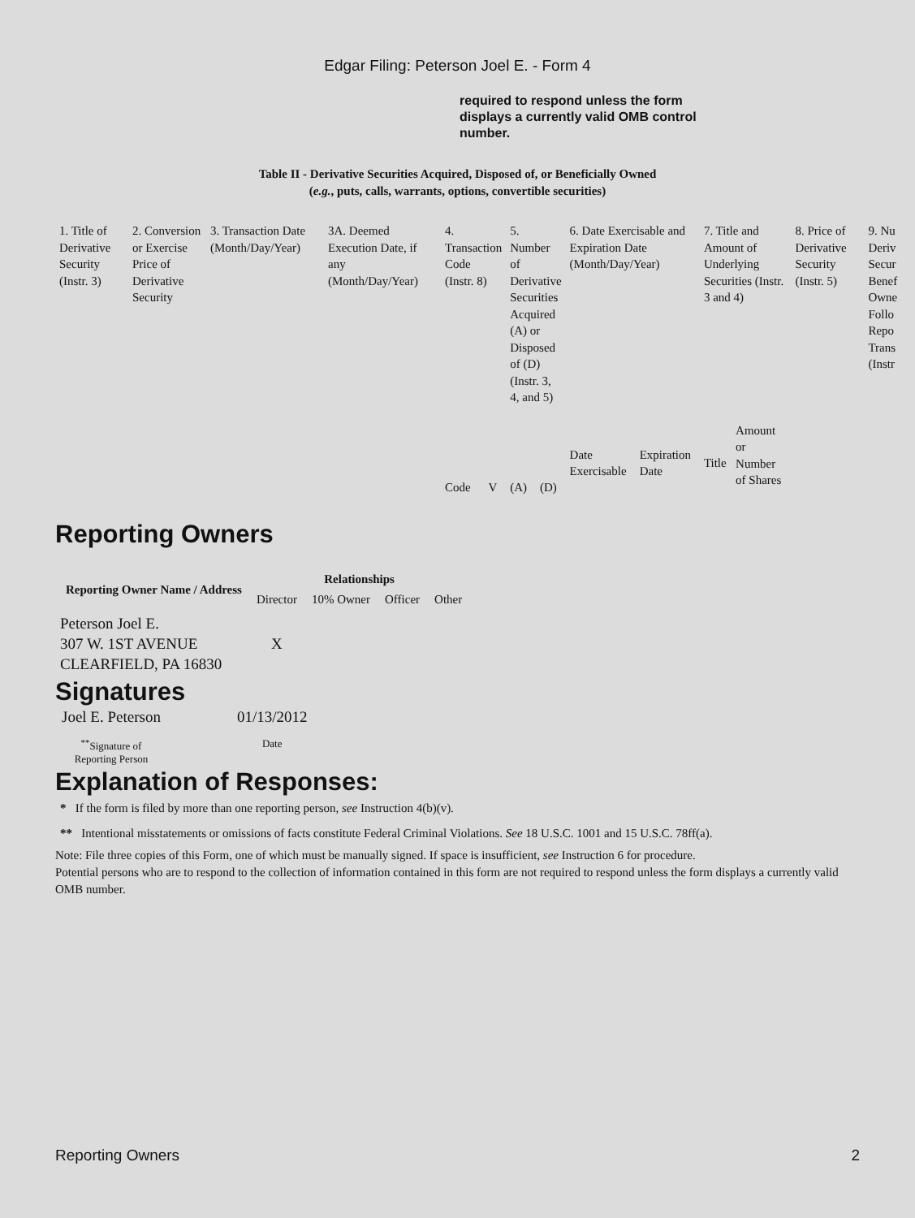Edgar Filing: Peterson Joel E. - Form 4
required to respond unless the form displays a currently valid OMB control number.
Table II - Derivative Securities Acquired, Disposed of, or Beneficially Owned
(e.g., puts, calls, warrants, options, convertible securities)
| 1. Title of Derivative Security (Instr. 3) | 2. Conversion or Exercise Price of Derivative Security | 3. Transaction Date (Month/Day/Year) | 3A. Deemed Execution Date, if any (Month/Day/Year) | 4. Transaction Code (Instr. 8) | | 5. Number of Derivative Securities Acquired (A) or Disposed of (D) (Instr. 3, 4, and 5) | | 6. Date Exercisable and Expiration Date (Month/Day/Year) | | 7. Title and Amount of Underlying Securities (Instr. 3 and 4) | | 8. Price of Derivative Security (Instr. 5) | 9. Nu Deriv Secur Benef Owne Follo Repo Trans (Instr |
| | | | | Code | V | (A) | (D) | Date Exercisable | Expiration Date | Title | Amount or Number of Shares | | |
Reporting Owners
| Reporting Owner Name / Address | Relationships | | | |
| --- | --- | --- | --- | --- |
| | Director | 10% Owner | Officer | Other |
| Peterson Joel E. 307 W. 1ST AVENUE CLEARFIELD, PA 16830 | X | | | |
Signatures
| Joel E. Peterson | 01/13/2012 |
| <sup>**</sup> Signature of Reporting Person | Date |
Explanation of Responses:
* If the form is filed by more than one reporting person, see Instruction 4(b)(v).
** Intentional misstatements or omissions of facts constitute Federal Criminal Violations. See 18 U.S.C. 1001 and 15 U.S.C. 78ff(a).
Note: File three copies of this Form, one of which must be manually signed. If space is insufficient, see Instruction 6 for procedure.
Potential persons who are to respond to the collection of information contained in this form are not required to respond unless the form displays a currently valid OMB number.
Reporting Owners 2